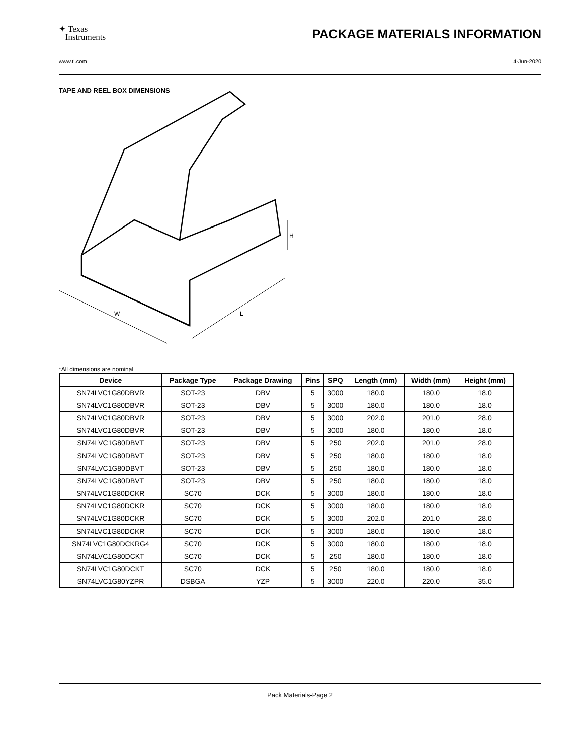✦ Texas
Instruments
PACKAGE MATERIALS INFORMATION
www.ti.com 4-Jun-2020
TAPE AND REEL BOX DIMENSIONS
W
L
H
*All dimensions are nominal
| Device | Package Type | Package Drawing | Pins | SPQ | Length (mm) | Width (mm) | Height (mm) |
| --- | --- | --- | --- | --- | --- | --- | --- |
| SN74LVC1G80DBVR | SOT-23 | DBV | 5 | 3000 | 180.0 | 180.0 | 18.0 |
| SN74LVC1G80DBVR | SOT-23 | DBV | 5 | 3000 | 180.0 | 180.0 | 18.0 |
| SN74LVC1G80DBVR | SOT-23 | DBV | 5 | 3000 | 202.0 | 201.0 | 28.0 |
| SN74LVC1G80DBVR | SOT-23 | DBV | 5 | 3000 | 180.0 | 180.0 | 18.0 |
| SN74LVC1G80DBVT | SOT-23 | DBV | 5 | 250 | 202.0 | 201.0 | 28.0 |
| SN74LVC1G80DBVT | SOT-23 | DBV | 5 | 250 | 180.0 | 180.0 | 18.0 |
| SN74LVC1G80DBVT | SOT-23 | DBV | 5 | 250 | 180.0 | 180.0 | 18.0 |
| SN74LVC1G80DBVT | SOT-23 | DBV | 5 | 250 | 180.0 | 180.0 | 18.0 |
| SN74LVC1G80DCKR | SC70 | DCK | 5 | 3000 | 180.0 | 180.0 | 18.0 |
| SN74LVC1G80DCKR | SC70 | DCK | 5 | 3000 | 180.0 | 180.0 | 18.0 |
| SN74LVC1G80DCKR | SC70 | DCK | 5 | 3000 | 202.0 | 201.0 | 28.0 |
| SN74LVC1G80DCKR | SC70 | DCK | 5 | 3000 | 180.0 | 180.0 | 18.0 |
| SN74LVC1G80DCKRG4 | SC70 | DCK | 5 | 3000 | 180.0 | 180.0 | 18.0 |
| SN74LVC1G80DCKT | SC70 | DCK | 5 | 250 | 180.0 | 180.0 | 18.0 |
| SN74LVC1G80DCKT | SC70 | DCK | 5 | 250 | 180.0 | 180.0 | 18.0 |
| SN74LVC1G80YZPR | DSBGA | YZP | 5 | 3000 | 220.0 | 220.0 | 35.0 |
Pack Materials-Page 2